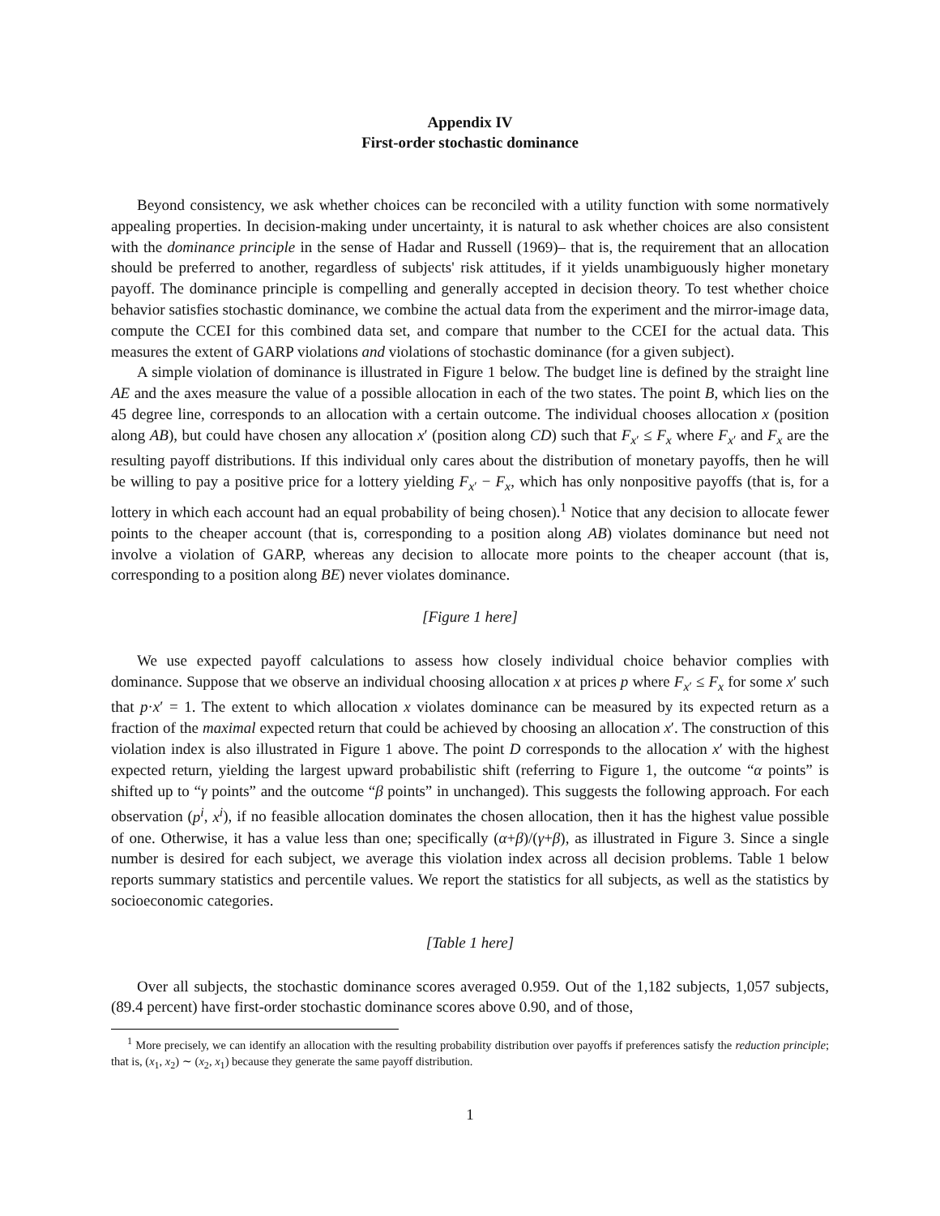Appendix IV
First-order stochastic dominance
Beyond consistency, we ask whether choices can be reconciled with a utility function with some normatively appealing properties. In decision-making under uncertainty, it is natural to ask whether choices are also consistent with the dominance principle in the sense of Hadar and Russell (1969)– that is, the requirement that an allocation should be preferred to another, regardless of subjects' risk attitudes, if it yields unambiguously higher monetary payoff. The dominance principle is compelling and generally accepted in decision theory. To test whether choice behavior satisfies stochastic dominance, we combine the actual data from the experiment and the mirror-image data, compute the CCEI for this combined data set, and compare that number to the CCEI for the actual data. This measures the extent of GARP violations and violations of stochastic dominance (for a given subject).
A simple violation of dominance is illustrated in Figure 1 below. The budget line is defined by the straight line AE and the axes measure the value of a possible allocation in each of the two states. The point B, which lies on the 45 degree line, corresponds to an allocation with a certain outcome. The individual chooses allocation x (position along AB), but could have chosen any allocation x′ (position along CD) such that F<sub>x′</sub> ≤ F<sub>x</sub> where F<sub>x′</sub> and F<sub>x</sub> are the resulting payoff distributions. If this individual only cares about the distribution of monetary payoffs, then he will be willing to pay a positive price for a lottery yielding F<sub>x′</sub> − F<sub>x</sub>, which has only nonpositive payoffs (that is, for a lottery in which each account had an equal probability of being chosen).<sup>1</sup> Notice that any decision to allocate fewer points to the cheaper account (that is, corresponding to a position along AB) violates dominance but need not involve a violation of GARP, whereas any decision to allocate more points to the cheaper account (that is, corresponding to a position along BE) never violates dominance.
[Figure 1 here]
We use expected payoff calculations to assess how closely individual choice behavior complies with dominance. Suppose that we observe an individual choosing allocation x at prices p where F<sub>x′</sub> ≤ F<sub>x</sub> for some x′ such that p·x′ = 1. The extent to which allocation x violates dominance can be measured by its expected return as a fraction of the maximal expected return that could be achieved by choosing an allocation x′. The construction of this violation index is also illustrated in Figure 1 above. The point D corresponds to the allocation x′ with the highest expected return, yielding the largest upward probabilistic shift (referring to Figure 1, the outcome “α points” is shifted up to “γ points” and the outcome “β points” in unchanged). This suggests the following approach. For each observation (p<sup>i</sup>, x<sup>i</sup>), if no feasible allocation dominates the chosen allocation, then it has the highest value possible of one. Otherwise, it has a value less than one; specifically (α+β)/(γ+β), as illustrated in Figure 3. Since a single number is desired for each subject, we average this violation index across all decision problems. Table 1 below reports summary statistics and percentile values. We report the statistics for all subjects, as well as the statistics by socioeconomic categories.
[Table 1 here]
Over all subjects, the stochastic dominance scores averaged 0.959. Out of the 1,182 subjects, 1,057 subjects, (89.4 percent) have first-order stochastic dominance scores above 0.90, and of those,
<sup>1</sup> More precisely, we can identify an allocation with the resulting probability distribution over payoffs if preferences satisfy the reduction principle; that is, (x<sub>1</sub>, x<sub>2</sub>) ∼ (x<sub>2</sub>, x<sub>1</sub>) because they generate the same payoff distribution.
1